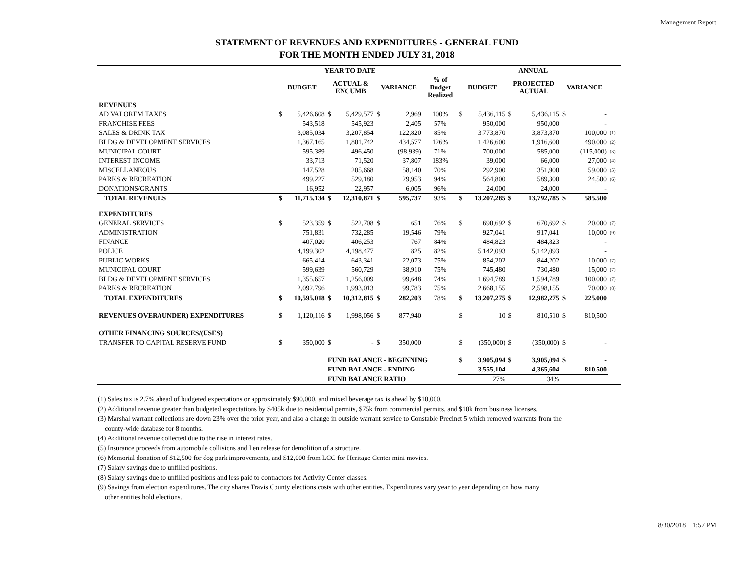Management Report
STATEMENT OF REVENUES AND EXPENDITURES - GENERAL FUND
FOR THE MONTH ENDED JULY 31, 2018
| | YEAR TO DATE | | | | | | | ANNUAL | | | | | | |
| --- | --- | --- | --- | --- | --- | --- | --- | --- | --- | --- | --- | --- | --- | --- |
| | BUDGET | | ACTUAL & ENCUMB | | VARIANCE | | % of Budget Realized | BUDGET | | PROJECTED ACTUAL | | VARIANCE | | |
| REVENUES | | | | | | | | | | | | | | |
| AD VALOREM TAXES | $ | 5,426,608 | $ | 5,429,577 | $ | 2,969 | 100% | $ | 5,436,115 | $ | 5,436,115 | $ | - | |
| FRANCHISE FEES | | 543,518 | | 545,923 | | 2,405 | 57% | | 950,000 | | 950,000 | | - | |
| SALES & DRINK TAX | | 3,085,034 | | 3,207,854 | | 122,820 | 85% | | 3,773,870 | | 3,873,870 | | 100,000 | (1) |
| BLDG & DEVELOPMENT SERVICES | | 1,367,165 | | 1,801,742 | | 434,577 | 126% | | 1,426,600 | | 1,916,600 | | 490,000 | (2) |
| MUNICIPAL COURT | | 595,389 | | 496,450 | | (98,939) | 71% | | 700,000 | | 585,000 | | (115,000) | (3) |
| INTEREST INCOME | | 33,713 | | 71,520 | | 37,807 | 183% | | 39,000 | | 66,000 | | 27,000 | (4) |
| MISCELLANEOUS | | 147,528 | | 205,668 | | 58,140 | 70% | | 292,900 | | 351,900 | | 59,000 | (5) |
| PARKS & RECREATION | | 499,227 | | 529,180 | | 29,953 | 94% | | 564,800 | | 589,300 | | 24,500 | (6) |
| DONATIONS/GRANTS | | 16,952 | | 22,957 | | 6,005 | 96% | | 24,000 | | 24,000 | | - | |
| TOTAL REVENUES | $ | 11,715,134 | $ | 12,310,871 | $ | 595,737 | 93% | $ | 13,207,285 | $ | 13,792,785 | $ | 585,500 | |
| EXPENDITURES | | | | | | | | | | | | | | |
| GENERAL SERVICES | $ | 523,359 | $ | 522,708 | $ | 651 | 76% | $ | 690,692 | $ | 670,692 | $ | 20,000 | (7) |
| ADMINISTRATION | | 751,831 | | 732,285 | | 19,546 | 79% | | 927,041 | | 917,041 | | 10,000 | (9) |
| FINANCE | | 407,020 | | 406,253 | | 767 | 84% | | 484,823 | | 484,823 | | - | |
| POLICE | | 4,199,302 | | 4,198,477 | | 825 | 82% | | 5,142,093 | | 5,142,093 | | - | |
| PUBLIC WORKS | | 665,414 | | 643,341 | | 22,073 | 75% | | 854,202 | | 844,202 | | 10,000 | (7) |
| MUNICIPAL COURT | | 599,639 | | 560,729 | | 38,910 | 75% | | 745,480 | | 730,480 | | 15,000 | (7) |
| BLDG & DEVELOPMENT SERVICES | | 1,355,657 | | 1,256,009 | | 99,648 | 74% | | 1,694,789 | | 1,594,789 | | 100,000 | (7) |
| PARKS & RECREATION | | 2,092,796 | | 1,993,013 | | 99,783 | 75% | | 2,668,155 | | 2,598,155 | | 70,000 | (8) |
| TOTAL EXPENDITURES | $ | 10,595,018 | $ | 10,312,815 | $ | 282,203 | 78% | $ | 13,207,275 | $ | 12,982,275 | $ | 225,000 | |
| REVENUES OVER/(UNDER) EXPENDITURES | $ | 1,120,116 | $ | 1,998,056 | $ | 877,940 | | $ | 10 | $ | 810,510 | $ | 810,500 | |
| OTHER FINANCING SOURCES/(USES) | | | | | | | | | | | | | | |
| TRANSFER TO CAPITAL RESERVE FUND | $ | 350,000 | $ | - | $ | 350,000 | | $ | (350,000) | $ | (350,000) | $ | - | |
| | | | FUND BALANCE - BEGINNING | | | | | $ | 3,905,094 | $ | 3,905,094 | $ | - | |
| | | | FUND BALANCE - ENDING | | | | | | 3,555,104 | | 4,365,604 | | 810,500 | |
| | | | FUND BALANCE RATIO | | | | | | 27% | | 34% | | | |
(1) Sales tax is 2.7% ahead of budgeted expectations or approximately $90,000, and mixed beverage tax is ahead by $10,000.
(2) Additional revenue greater than budgeted expectations by $405k due to residential permits, $75k from commercial permits, and $10k from business licenses.
(3) Marshal warrant collections are down 23% over the prior year, and also a change in outside warrant service to Constable Precinct 5 which removed warrants from the
county-wide database for 8 months.
(4) Additional revenue collected due to the rise in interest rates.
(5) Insurance proceeds from automobile collisions and lien release for demolition of a structure.
(6) Memorial donation of $12,500 for dog park improvements, and $12,000 from LCC for Heritage Center mini movies.
(7) Salary savings due to unfilled positions.
(8) Salary savings due to unfilled positions and less paid to contractors for Activity Center classes.
(9) Savings from election expenditures. The city shares Travis County elections costs with other entities. Expenditures vary year to year depending on how many
other entities hold elections.
8/30/2018 1:57 PM